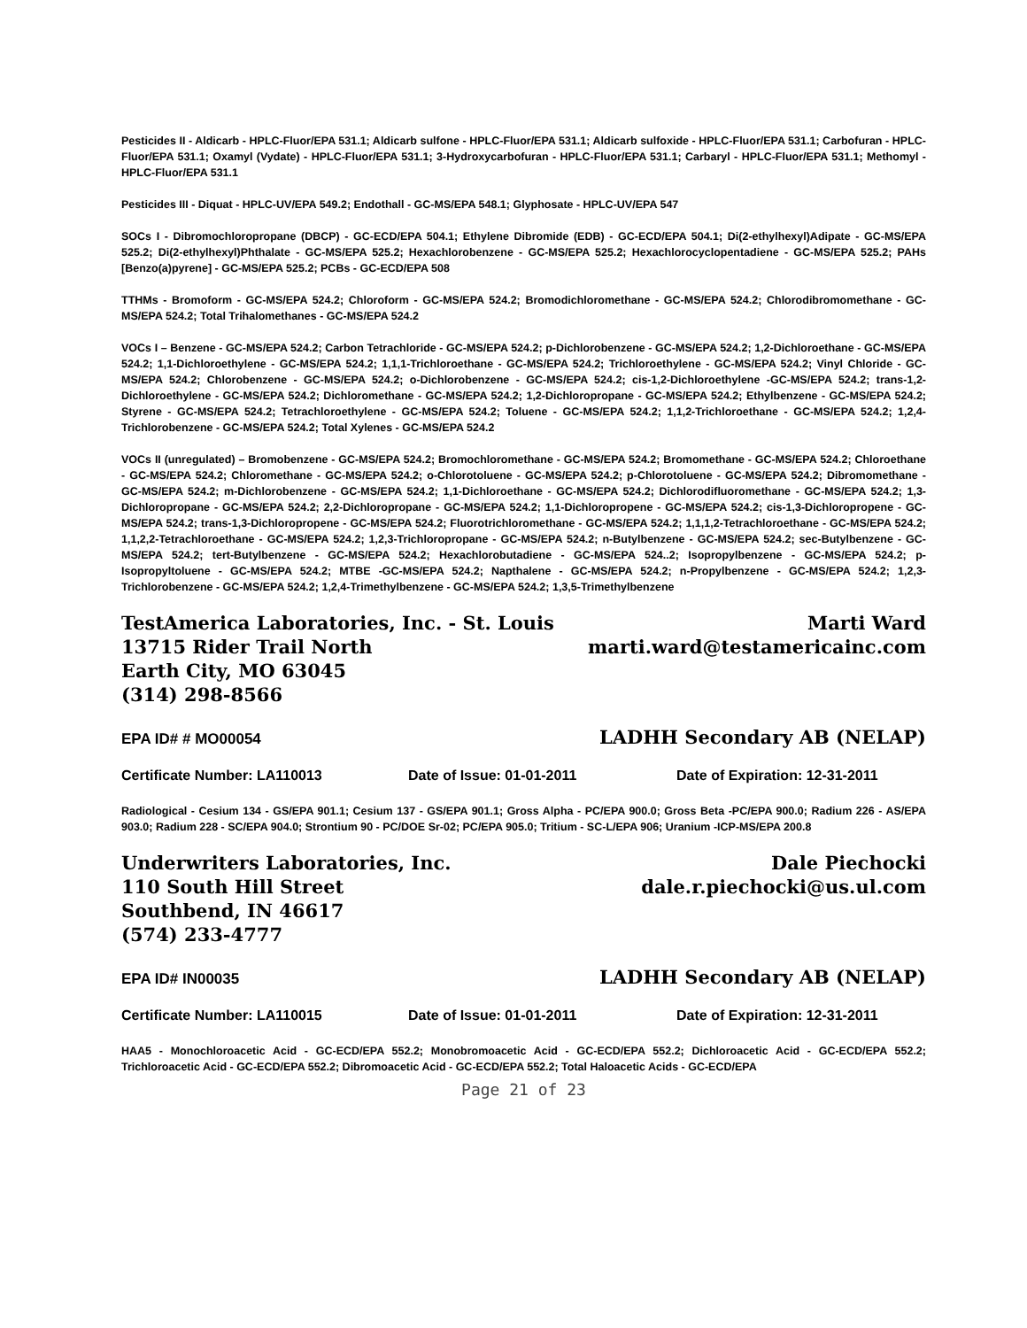Pesticides II - Aldicarb - HPLC-Fluor/EPA 531.1; Aldicarb sulfone - HPLC-Fluor/EPA 531.1; Aldicarb sulfoxide - HPLC-Fluor/EPA 531.1; Carbofuran - HPLC-Fluor/EPA 531.1; Oxamyl (Vydate) - HPLC-Fluor/EPA 531.1; 3-Hydroxycarbofuran - HPLC-Fluor/EPA 531.1; Carbaryl - HPLC-Fluor/EPA 531.1; Methomyl - HPLC-Fluor/EPA 531.1
Pesticides III - Diquat - HPLC-UV/EPA 549.2; Endothall - GC-MS/EPA 548.1; Glyphosate - HPLC-UV/EPA 547
SOCs I - Dibromochloropropane (DBCP) - GC-ECD/EPA 504.1; Ethylene Dibromide (EDB) - GC-ECD/EPA 504.1; Di(2-ethylhexyl)Adipate - GC-MS/EPA 525.2; Di(2-ethylhexyl)Phthalate - GC-MS/EPA 525.2; Hexachlorobenzene - GC-MS/EPA 525.2; Hexachlorocyclopentadiene - GC-MS/EPA 525.2; PAHs [Benzo(a)pyrene] - GC-MS/EPA 525.2; PCBs - GC-ECD/EPA 508
TTHMs - Bromoform - GC-MS/EPA 524.2; Chloroform - GC-MS/EPA 524.2; Bromodichloromethane - GC-MS/EPA 524.2; Chlorodibromomethane - GC-MS/EPA 524.2; Total Trihalomethanes - GC-MS/EPA 524.2
VOCs I – Benzene - GC-MS/EPA 524.2; Carbon Tetrachloride - GC-MS/EPA 524.2; p-Dichlorobenzene - GC-MS/EPA 524.2; 1,2-Dichloroethane - GC-MS/EPA 524.2; 1,1-Dichloroethylene - GC-MS/EPA 524.2; 1,1,1-Trichloroethane - GC-MS/EPA 524.2; Trichloroethylene - GC-MS/EPA 524.2; Vinyl Chloride - GC-MS/EPA 524.2; Chlorobenzene - GC-MS/EPA 524.2; o-Dichlorobenzene - GC-MS/EPA 524.2; cis-1,2-Dichloroethylene -GC-MS/EPA 524.2; trans-1,2-Dichloroethylene - GC-MS/EPA 524.2; Dichloromethane - GC-MS/EPA 524.2; 1,2-Dichloropropane - GC-MS/EPA 524.2; Ethylbenzene - GC-MS/EPA 524.2; Styrene - GC-MS/EPA 524.2; Tetrachloroethylene - GC-MS/EPA 524.2; Toluene - GC-MS/EPA 524.2; 1,1,2-Trichloroethane - GC-MS/EPA 524.2; 1,2,4-Trichlorobenzene - GC-MS/EPA 524.2; Total Xylenes - GC-MS/EPA 524.2
VOCs II (unregulated) – Bromobenzene - GC-MS/EPA 524.2; Bromochloromethane - GC-MS/EPA 524.2; Bromomethane - GC-MS/EPA 524.2; Chloroethane - GC-MS/EPA 524.2; Chloromethane - GC-MS/EPA 524.2; o-Chlorotoluene - GC-MS/EPA 524.2; p-Chlorotoluene - GC-MS/EPA 524.2; Dibromomethane - GC-MS/EPA 524.2; m-Dichlorobenzene - GC-MS/EPA 524.2; 1,1-Dichloroethane - GC-MS/EPA 524.2; Dichlorodifluoromethane - GC-MS/EPA 524.2; 1,3-Dichloropropane - GC-MS/EPA 524.2; 2,2-Dichloropropane - GC-MS/EPA 524.2; 1,1-Dichloropropene - GC-MS/EPA 524.2; cis-1,3-Dichloropropene - GC-MS/EPA 524.2; trans-1,3-Dichloropropene - GC-MS/EPA 524.2; Fluorotrichloromethane - GC-MS/EPA 524.2; 1,1,1,2-Tetrachloroethane - GC-MS/EPA 524.2; 1,1,2,2-Tetrachloroethane - GC-MS/EPA 524.2; 1,2,3-Trichloropropane - GC-MS/EPA 524.2; n-Butylbenzene - GC-MS/EPA 524.2; sec-Butylbenzene - GC-MS/EPA 524.2; tert-Butylbenzene - GC-MS/EPA 524.2; Hexachlorobutadiene - GC-MS/EPA 524..2; Isopropylbenzene - GC-MS/EPA 524.2; p-Isopropyltoluene - GC-MS/EPA 524.2; MTBE -GC-MS/EPA 524.2; Napthalene - GC-MS/EPA 524.2; n-Propylbenzene - GC-MS/EPA 524.2; 1,2,3-Trichlorobenzene - GC-MS/EPA 524.2; 1,2,4-Trimethylbenzene - GC-MS/EPA 524.2; 1,3,5-Trimethylbenzene
TestAmerica Laboratories, Inc. - St. Louis
13715 Rider Trail North
Earth City, MO 63045
(314) 298-8566
Marti Ward
marti.ward@testamericainc.com
EPA ID# # MO00054 LADHH Secondary AB (NELAP)
Certificate Number: LA110013 Date of Issue: 01-01-2011 Date of Expiration: 12-31-2011
Radiological - Cesium 134 - GS/EPA 901.1; Cesium 137 - GS/EPA 901.1; Gross Alpha - PC/EPA 900.0; Gross Beta -PC/EPA 900.0; Radium 226 - AS/EPA 903.0; Radium 228 - SC/EPA 904.0; Strontium 90 - PC/DOE Sr-02; PC/EPA 905.0; Tritium - SC-L/EPA 906; Uranium -ICP-MS/EPA 200.8
Underwriters Laboratories, Inc.
110 South Hill Street
Southbend, IN 46617
(574) 233-4777
Dale Piechocki
dale.r.piechocki@us.ul.com
EPA ID# IN00035 LADHH Secondary AB (NELAP)
Certificate Number: LA110015 Date of Issue: 01-01-2011 Date of Expiration: 12-31-2011
HAA5 - Monochloroacetic Acid - GC-ECD/EPA 552.2; Monobromoacetic Acid - GC-ECD/EPA 552.2; Dichloroacetic Acid - GC-ECD/EPA 552.2; Trichloroacetic Acid - GC-ECD/EPA 552.2; Dibromoacetic Acid - GC-ECD/EPA 552.2; Total Haloacetic Acids - GC-ECD/EPA
Page 21 of 23